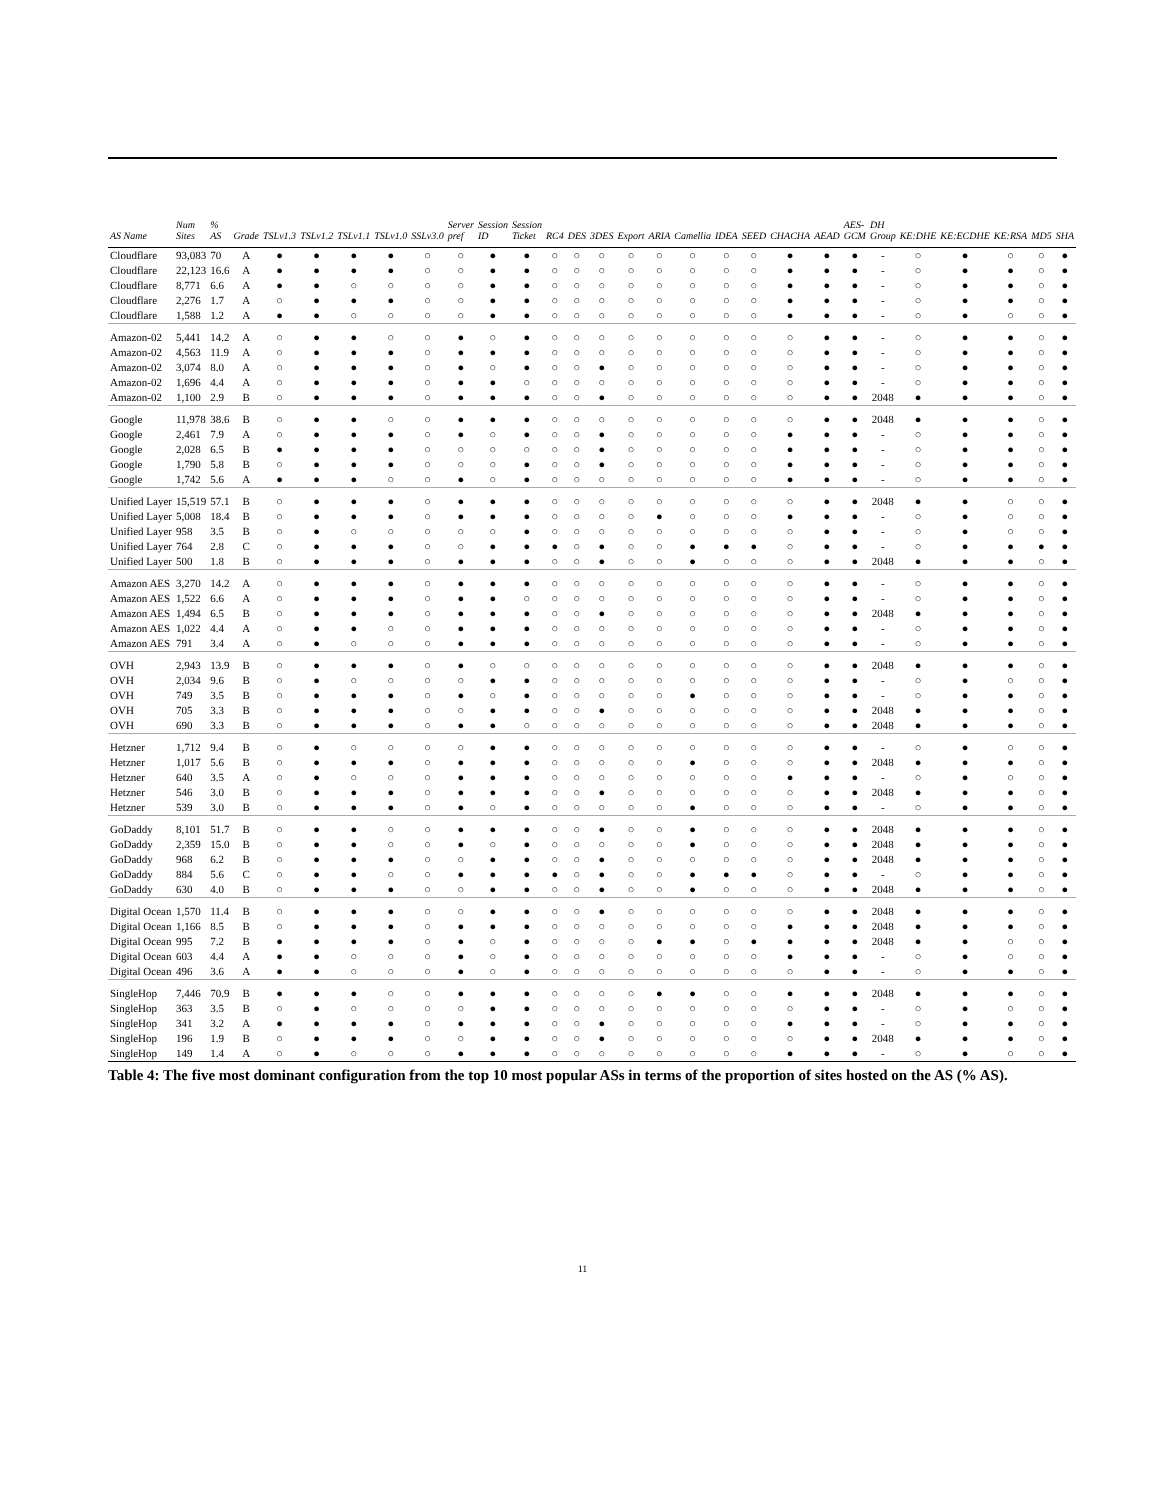| AS Name | Num Sites | % AS | Grade | TSLv1.3 | TSLv1.2 | TSLv1.1 | TSLv1.0 | SSLv3.0 | Server pref | Session ID | Session Ticket | RC4 | DES | 3DES | Export | ARIA | Camellia | IDEA | SEED | CHACHA | AEAD | AES-GCM | DH Group | KE:DHE | KE:ECDHE | KE:RSA | MD5 | SHA |
| --- | --- | --- | --- | --- | --- | --- | --- | --- | --- | --- | --- | --- | --- | --- | --- | --- | --- | --- | --- | --- | --- | --- | --- | --- | --- | --- | --- | --- |
| Cloudflare | 93,083 | 70 | A | ● | ● | ● | ● | ○ | ○ | ● | ● | ○ | ○ | ○ | ○ | ○ | ○ | ○ | ○ | ● | ● | ● | - | ○ | ● | ○ | ○ | ● |
| Cloudflare | 22,123 | 16.6 | A | ● | ● | ● | ● | ○ | ○ | ● | ● | ○ | ○ | ○ | ○ | ○ | ○ | ○ | ○ | ● | ● | ● | - | ○ | ● | ● | ○ | ● |
| Cloudflare | 8,771 | 6.6 | A | ● | ● | ○ | ○ | ○ | ○ | ● | ● | ○ | ○ | ○ | ○ | ○ | ○ | ○ | ○ | ● | ● | ● | - | ○ | ● | ● | ○ | ● |
| Cloudflare | 2,276 | 1.7 | A | ○ | ● | ● | ● | ○ | ○ | ● | ● | ○ | ○ | ○ | ○ | ○ | ○ | ○ | ○ | ● | ● | ● | - | ○ | ● | ● | ○ | ● |
| Cloudflare | 1,588 | 1.2 | A | ● | ● | ○ | ○ | ○ | ○ | ● | ● | ○ | ○ | ○ | ○ | ○ | ○ | ○ | ○ | ● | ● | ● | - | ○ | ● | ○ | ○ | ● |
| Amazon-02 | 5,441 | 14.2 | A | ○ | ● | ● | ○ | ○ | ● | ○ | ● | ○ | ○ | ○ | ○ | ○ | ○ | ○ | ○ | ○ | ● | ● | - | ○ | ● | ● | ○ | ● |
| Amazon-02 | 4,563 | 11.9 | A | ○ | ● | ● | ● | ○ | ● | ● | ● | ○ | ○ | ○ | ○ | ○ | ○ | ○ | ○ | ○ | ● | ● | - | ○ | ● | ● | ○ | ● |
| Amazon-02 | 3,074 | 8.0 | A | ○ | ● | ● | ● | ○ | ● | ○ | ● | ○ | ○ | ● | ○ | ○ | ○ | ○ | ○ | ○ | ● | ● | - | ○ | ● | ● | ○ | ● |
| Amazon-02 | 1,696 | 4.4 | A | ○ | ● | ● | ● | ○ | ● | ● | ○ | ○ | ○ | ○ | ○ | ○ | ○ | ○ | ○ | ○ | ● | ● | - | ○ | ● | ● | ○ | ● |
| Amazon-02 | 1,100 | 2.9 | B | ○ | ● | ● | ● | ○ | ● | ● | ● | ○ | ○ | ● | ○ | ○ | ○ | ○ | ○ | ○ | ● | ● | 2048 | ● | ● | ● | ○ | ● |
| Google | 11,978 | 38.6 | B | ○ | ● | ● | ○ | ○ | ● | ● | ● | ○ | ○ | ○ | ○ | ○ | ○ | ○ | ○ | ○ | ● | ● | 2048 | ● | ● | ● | ○ | ● |
| Google | 2,461 | 7.9 | A | ○ | ● | ● | ● | ○ | ● | ○ | ● | ○ | ○ | ● | ○ | ○ | ○ | ○ | ○ | ● | ● | ● | - | ○ | ● | ● | ○ | ● |
| Google | 2,028 | 6.5 | B | ● | ● | ● | ● | ○ | ○ | ○ | ○ | ○ | ○ | ● | ○ | ○ | ○ | ○ | ○ | ● | ● | ● | - | ○ | ● | ● | ○ | ● |
| Google | 1,790 | 5.8 | B | ○ | ● | ● | ● | ○ | ○ | ○ | ● | ○ | ○ | ● | ○ | ○ | ○ | ○ | ○ | ● | ● | ● | - | ○ | ● | ● | ○ | ● |
| Google | 1,742 | 5.6 | A | ● | ● | ● | ○ | ○ | ● | ○ | ● | ○ | ○ | ○ | ○ | ○ | ○ | ○ | ○ | ● | ● | ● | - | ○ | ● | ● | ○ | ● |
| Unified Layer | 15,519 | 57.1 | B | ○ | ● | ● | ● | ○ | ● | ● | ● | ○ | ○ | ○ | ○ | ○ | ○ | ○ | ○ | ○ | ● | ● | 2048 | ● | ● | ○ | ○ | ● |
| Unified Layer | 5,008 | 18.4 | B | ○ | ● | ● | ● | ○ | ● | ● | ● | ○ | ○ | ○ | ○ | ● | ○ | ○ | ○ | ● | ● | ● | - | ○ | ● | ○ | ○ | ● |
| Unified Layer | 958 | 3.5 | B | ○ | ● | ○ | ○ | ○ | ○ | ○ | ● | ○ | ○ | ○ | ○ | ○ | ○ | ○ | ○ | ○ | ● | ● | - | ○ | ● | ○ | ○ | ● |
| Unified Layer | 764 | 2.8 | C | ○ | ● | ● | ● | ○ | ○ | ● | ● | ● | ○ | ● | ○ | ○ | ● | ● | ● | ○ | ● | ● | - | ○ | ● | ● | ● | ● |
| Unified Layer | 500 | 1.8 | B | ○ | ● | ● | ● | ○ | ● | ● | ● | ○ | ○ | ● | ○ | ○ | ● | ○ | ○ | ○ | ● | ● | 2048 | ● | ● | ● | ○ | ● |
| Amazon AES | 3,270 | 14.2 | A | ○ | ● | ● | ● | ○ | ● | ● | ● | ○ | ○ | ○ | ○ | ○ | ○ | ○ | ○ | ○ | ● | ● | - | ○ | ● | ● | ○ | ● |
| Amazon AES | 1,522 | 6.6 | A | ○ | ● | ● | ● | ○ | ● | ● | ○ | ○ | ○ | ○ | ○ | ○ | ○ | ○ | ○ | ○ | ● | ● | - | ○ | ● | ● | ○ | ● |
| Amazon AES | 1,494 | 6.5 | B | ○ | ● | ● | ● | ○ | ● | ● | ● | ○ | ○ | ● | ○ | ○ | ○ | ○ | ○ | ○ | ● | ● | 2048 | ● | ● | ● | ○ | ● |
| Amazon AES | 1,022 | 4.4 | A | ○ | ● | ● | ○ | ○ | ● | ● | ● | ○ | ○ | ○ | ○ | ○ | ○ | ○ | ○ | ○ | ● | ● | - | ○ | ● | ● | ○ | ● |
| Amazon AES | 791 | 3.4 | A | ○ | ● | ○ | ○ | ○ | ● | ● | ● | ○ | ○ | ○ | ○ | ○ | ○ | ○ | ○ | ○ | ● | ● | - | ○ | ● | ● | ○ | ● |
| OVH | 2,943 | 13.9 | B | ○ | ● | ● | ● | ○ | ● | ○ | ○ | ○ | ○ | ○ | ○ | ○ | ○ | ○ | ○ | ○ | ● | ● | 2048 | ● | ● | ● | ○ | ● |
| OVH | 2,034 | 9.6 | B | ○ | ● | ○ | ○ | ○ | ○ | ● | ● | ○ | ○ | ○ | ○ | ○ | ○ | ○ | ○ | ○ | ● | ● | - | ○ | ● | ○ | ○ | ● |
| OVH | 749 | 3.5 | B | ○ | ● | ● | ● | ○ | ● | ○ | ● | ○ | ○ | ○ | ○ | ○ | ● | ○ | ○ | ○ | ● | ● | - | ○ | ● | ● | ○ | ● |
| OVH | 705 | 3.3 | B | ○ | ● | ● | ● | ○ | ○ | ● | ● | ○ | ○ | ● | ○ | ○ | ○ | ○ | ○ | ○ | ● | ● | 2048 | ● | ● | ● | ○ | ● |
| OVH | 690 | 3.3 | B | ○ | ● | ● | ● | ○ | ● | ● | ○ | ○ | ○ | ○ | ○ | ○ | ○ | ○ | ○ | ○ | ● | ● | 2048 | ● | ● | ● | ○ | ● |
| Hetzner | 1,712 | 9.4 | B | ○ | ● | ○ | ○ | ○ | ○ | ● | ● | ○ | ○ | ○ | ○ | ○ | ○ | ○ | ○ | ○ | ● | ● | - | ○ | ● | ○ | ○ | ● |
| Hetzner | 1,017 | 5.6 | B | ○ | ● | ● | ● | ○ | ● | ● | ● | ○ | ○ | ○ | ○ | ○ | ● | ○ | ○ | ○ | ● | ● | 2048 | ● | ● | ● | ○ | ● |
| Hetzner | 640 | 3.5 | A | ○ | ● | ○ | ○ | ○ | ● | ● | ● | ○ | ○ | ○ | ○ | ○ | ○ | ○ | ○ | ● | ● | ● | - | ○ | ● | ○ | ○ | ● |
| Hetzner | 546 | 3.0 | B | ○ | ● | ● | ● | ○ | ● | ● | ● | ○ | ○ | ● | ○ | ○ | ○ | ○ | ○ | ○ | ● | ● | 2048 | ● | ● | ● | ○ | ● |
| Hetzner | 539 | 3.0 | B | ○ | ● | ● | ● | ○ | ● | ○ | ● | ○ | ○ | ○ | ○ | ○ | ● | ○ | ○ | ○ | ● | ● | - | ○ | ● | ● | ○ | ● |
| GoDaddy | 8,101 | 51.7 | B | ○ | ● | ● | ○ | ○ | ● | ● | ● | ○ | ○ | ● | ○ | ○ | ● | ○ | ○ | ○ | ● | ● | 2048 | ● | ● | ● | ○ | ● |
| GoDaddy | 2,359 | 15.0 | B | ○ | ● | ● | ○ | ○ | ● | ○ | ● | ○ | ○ | ○ | ○ | ○ | ● | ○ | ○ | ○ | ● | ● | 2048 | ● | ● | ● | ○ | ● |
| GoDaddy | 968 | 6.2 | B | ○ | ● | ● | ● | ○ | ○ | ● | ● | ○ | ○ | ● | ○ | ○ | ○ | ○ | ○ | ○ | ● | ● | 2048 | ● | ● | ● | ○ | ● |
| GoDaddy | 884 | 5.6 | C | ○ | ● | ● | ○ | ○ | ● | ● | ● | ● | ○ | ● | ○ | ○ | ● | ● | ● | ○ | ● | ● | - | ○ | ● | ● | ○ | ● |
| GoDaddy | 630 | 4.0 | B | ○ | ● | ● | ● | ○ | ○ | ● | ● | ○ | ○ | ● | ○ | ○ | ● | ○ | ○ | ○ | ● | ● | 2048 | ● | ● | ● | ○ | ● |
| Digital Ocean | 1,570 | 11.4 | B | ○ | ● | ● | ● | ○ | ○ | ● | ● | ○ | ○ | ● | ○ | ○ | ○ | ○ | ○ | ○ | ● | ● | 2048 | ● | ● | ● | ○ | ● |
| Digital Ocean | 1,166 | 8.5 | B | ○ | ● | ● | ● | ○ | ● | ● | ● | ○ | ○ | ○ | ○ | ○ | ○ | ○ | ○ | ● | ● | ● | 2048 | ● | ● | ● | ○ | ● |
| Digital Ocean | 995 | 7.2 | B | ● | ● | ● | ● | ○ | ● | ○ | ● | ○ | ○ | ○ | ○ | ● | ● | ○ | ● | ● | ● | ● | 2048 | ● | ● | ○ | ○ | ● |
| Digital Ocean | 603 | 4.4 | A | ● | ● | ○ | ○ | ○ | ● | ○ | ● | ○ | ○ | ○ | ○ | ○ | ○ | ○ | ○ | ● | ● | ● | - | ○ | ● | ○ | ○ | ● |
| Digital Ocean | 496 | 3.6 | A | ● | ● | ○ | ○ | ○ | ● | ○ | ● | ○ | ○ | ○ | ○ | ○ | ○ | ○ | ○ | ○ | ● | ● | - | ○ | ● | ● | ○ | ● |
| SingleHop | 7,446 | 70.9 | B | ● | ● | ● | ○ | ○ | ● | ● | ● | ○ | ○ | ○ | ○ | ● | ● | ○ | ○ | ● | ● | ● | 2048 | ● | ● | ● | ○ | ● |
| SingleHop | 363 | 3.5 | B | ○ | ● | ○ | ○ | ○ | ○ | ● | ● | ○ | ○ | ○ | ○ | ○ | ○ | ○ | ○ | ○ | ● | ● | - | ○ | ● | ○ | ○ | ● |
| SingleHop | 341 | 3.2 | A | ● | ● | ● | ● | ○ | ● | ● | ● | ○ | ○ | ● | ○ | ○ | ○ | ○ | ○ | ● | ● | ● | - | ○ | ● | ● | ○ | ● |
| SingleHop | 196 | 1.9 | B | ○ | ● | ● | ● | ○ | ○ | ● | ● | ○ | ○ | ● | ○ | ○ | ○ | ○ | ○ | ○ | ● | ● | 2048 | ● | ● | ● | ○ | ● |
| SingleHop | 149 | 1.4 | A | ○ | ● | ○ | ○ | ○ | ● | ● | ● | ○ | ○ | ○ | ○ | ○ | ○ | ○ | ○ | ● | ● | ● | - | ○ | ● | ○ | ○ | ● |
Table 4: The five most dominant configuration from the top 10 most popular ASs in terms of the proportion of sites hosted on the AS (% AS).
11